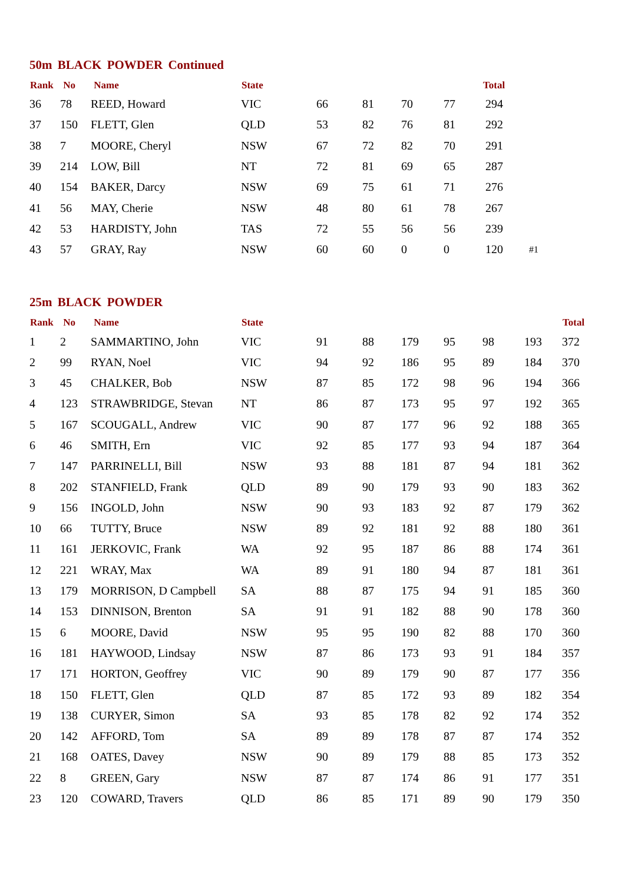50m BLACK POWDER Continued
| Rank | No | Name | State | | | | | Total | |
| --- | --- | --- | --- | --- | --- | --- | --- | --- | --- |
| 36 | 78 | REED, Howard | VIC | 66 | 81 | 70 | 77 | 294 | |
| 37 | 150 | FLETT, Glen | QLD | 53 | 82 | 76 | 81 | 292 | |
| 38 | 7 | MOORE, Cheryl | NSW | 67 | 72 | 82 | 70 | 291 | |
| 39 | 214 | LOW, Bill | NT | 72 | 81 | 69 | 65 | 287 | |
| 40 | 154 | BAKER, Darcy | NSW | 69 | 75 | 61 | 71 | 276 | |
| 41 | 56 | MAY, Cherie | NSW | 48 | 80 | 61 | 78 | 267 | |
| 42 | 53 | HARDISTY, John | TAS | 72 | 55 | 56 | 56 | 239 | |
| 43 | 57 | GRAY, Ray | NSW | 60 | 60 | 0 | 0 | 120 | #1 |
25m BLACK POWDER
| Rank | No | Name | State | | | | | | | Total |
| --- | --- | --- | --- | --- | --- | --- | --- | --- | --- | --- |
| 1 | 2 | SAMMARTINO, John | VIC | 91 | 88 | 179 | 95 | 98 | 193 | 372 |
| 2 | 99 | RYAN, Noel | VIC | 94 | 92 | 186 | 95 | 89 | 184 | 370 |
| 3 | 45 | CHALKER, Bob | NSW | 87 | 85 | 172 | 98 | 96 | 194 | 366 |
| 4 | 123 | STRAWBRIDGE, Stevan | NT | 86 | 87 | 173 | 95 | 97 | 192 | 365 |
| 5 | 167 | SCOUGALL, Andrew | VIC | 90 | 87 | 177 | 96 | 92 | 188 | 365 |
| 6 | 46 | SMITH, Ern | VIC | 92 | 85 | 177 | 93 | 94 | 187 | 364 |
| 7 | 147 | PARRINELLI, Bill | NSW | 93 | 88 | 181 | 87 | 94 | 181 | 362 |
| 8 | 202 | STANFIELD, Frank | QLD | 89 | 90 | 179 | 93 | 90 | 183 | 362 |
| 9 | 156 | INGOLD, John | NSW | 90 | 93 | 183 | 92 | 87 | 179 | 362 |
| 10 | 66 | TUTTY, Bruce | NSW | 89 | 92 | 181 | 92 | 88 | 180 | 361 |
| 11 | 161 | JERKOVIC, Frank | WA | 92 | 95 | 187 | 86 | 88 | 174 | 361 |
| 12 | 221 | WRAY, Max | WA | 89 | 91 | 180 | 94 | 87 | 181 | 361 |
| 13 | 179 | MORRISON, D Campbell | SA | 88 | 87 | 175 | 94 | 91 | 185 | 360 |
| 14 | 153 | DINNISON, Brenton | SA | 91 | 91 | 182 | 88 | 90 | 178 | 360 |
| 15 | 6 | MOORE, David | NSW | 95 | 95 | 190 | 82 | 88 | 170 | 360 |
| 16 | 181 | HAYWOOD, Lindsay | NSW | 87 | 86 | 173 | 93 | 91 | 184 | 357 |
| 17 | 171 | HORTON, Geoffrey | VIC | 90 | 89 | 179 | 90 | 87 | 177 | 356 |
| 18 | 150 | FLETT, Glen | QLD | 87 | 85 | 172 | 93 | 89 | 182 | 354 |
| 19 | 138 | CURYER, Simon | SA | 93 | 85 | 178 | 82 | 92 | 174 | 352 |
| 20 | 142 | AFFORD, Tom | SA | 89 | 89 | 178 | 87 | 87 | 174 | 352 |
| 21 | 168 | OATES, Davey | NSW | 90 | 89 | 179 | 88 | 85 | 173 | 352 |
| 22 | 8 | GREEN, Gary | NSW | 87 | 87 | 174 | 86 | 91 | 177 | 351 |
| 23 | 120 | COWARD, Travers | QLD | 86 | 85 | 171 | 89 | 90 | 179 | 350 |